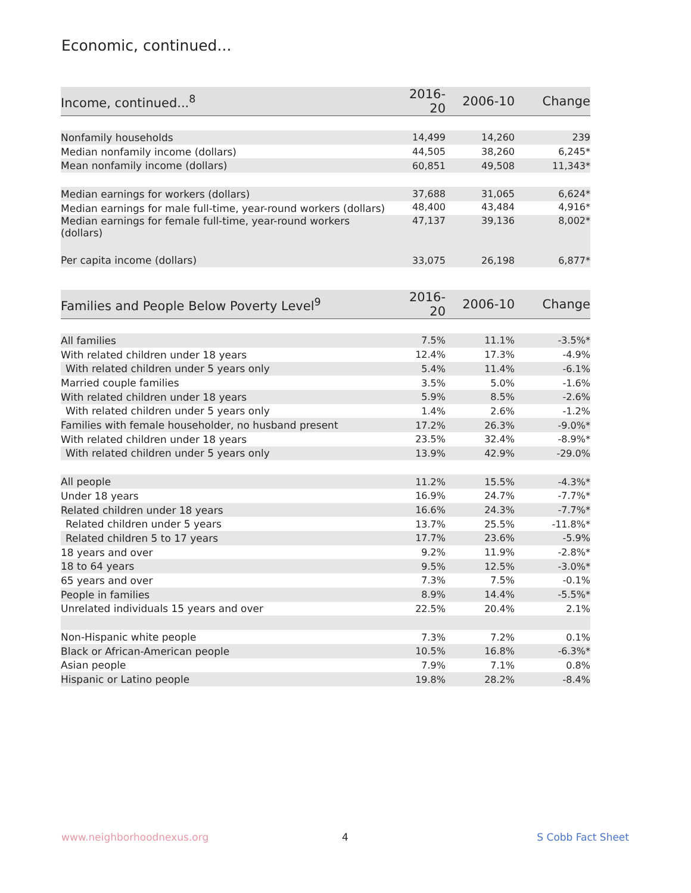Economic, continued...
| Income, continued...<sup>8</sup> | 2016-20 | 2006-10 | Change |
| --- | --- | --- | --- |
| Nonfamily households | 14,499 | 14,260 | 239 |
| Median nonfamily income (dollars) | 44,505 | 38,260 | 6,245* |
| Mean nonfamily income (dollars) | 60,851 | 49,508 | 11,343* |
| Median earnings for workers (dollars) | 37,688 | 31,065 | 6,624* |
| Median earnings for male full-time, year-round workers (dollars) | 48,400 | 43,484 | 4,916* |
| Median earnings for female full-time, year-round workers (dollars) | 47,137 | 39,136 | 8,002* |
| Per capita income (dollars) | 33,075 | 26,198 | 6,877* |
| Families and People Below Poverty Level<sup>9</sup> | 2016-20 | 2006-10 | Change |
| --- | --- | --- | --- |
| All families | 7.5% | 11.1% | -3.5%* |
| With related children under 18 years | 12.4% | 17.3% | -4.9% |
| With related children under 5 years only | 5.4% | 11.4% | -6.1% |
| Married couple families | 3.5% | 5.0% | -1.6% |
| With related children under 18 years | 5.9% | 8.5% | -2.6% |
| With related children under 5 years only | 1.4% | 2.6% | -1.2% |
| Families with female householder, no husband present | 17.2% | 26.3% | -9.0%* |
| With related children under 18 years | 23.5% | 32.4% | -8.9%* |
| With related children under 5 years only | 13.9% | 42.9% | -29.0% |
| All people | 11.2% | 15.5% | -4.3%* |
| Under 18 years | 16.9% | 24.7% | -7.7%* |
| Related children under 18 years | 16.6% | 24.3% | -7.7%* |
| Related children under 5 years | 13.7% | 25.5% | -11.8%* |
| Related children 5 to 17 years | 17.7% | 23.6% | -5.9% |
| 18 years and over | 9.2% | 11.9% | -2.8%* |
| 18 to 64 years | 9.5% | 12.5% | -3.0%* |
| 65 years and over | 7.3% | 7.5% | -0.1% |
| People in families | 8.9% | 14.4% | -5.5%* |
| Unrelated individuals 15 years and over | 22.5% | 20.4% | 2.1% |
| Non-Hispanic white people | 7.3% | 7.2% | 0.1% |
| Black or African-American people | 10.5% | 16.8% | -6.3%* |
| Asian people | 7.9% | 7.1% | 0.8% |
| Hispanic or Latino people | 19.8% | 28.2% | -8.4% |
www.neighborhoodnexus.org 4 S Cobb Fact Sheet